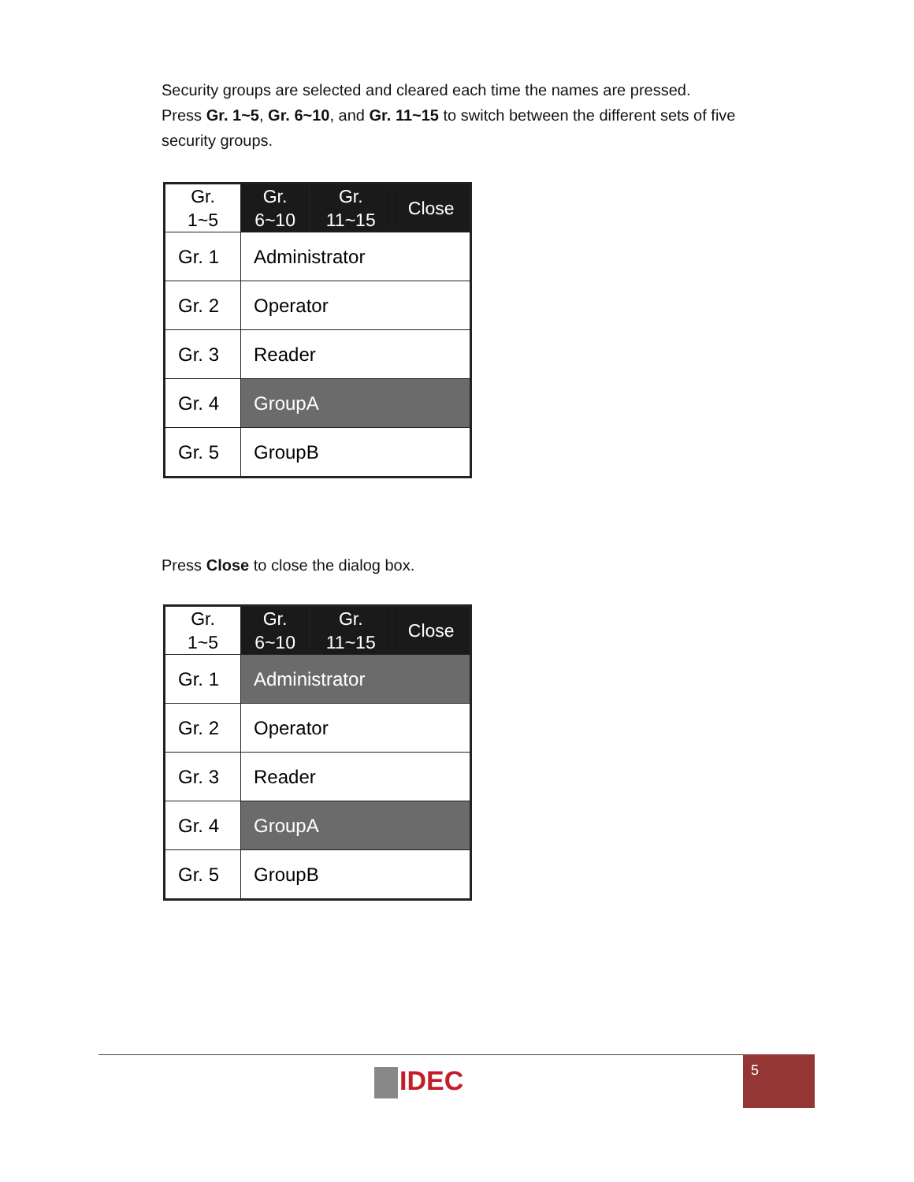Security groups are selected and cleared each time the names are pressed.
Press Gr. 1~5, Gr. 6~10, and Gr. 11~15 to switch between the different sets of five security groups.
| Gr. 1~5 | Gr. 6~10 | Gr. 11~15 | Close |
| Gr. 1 | Administrator | | |
| Gr. 2 | Operator | | |
| Gr. 3 | Reader | | |
| Gr. 4 | GroupA | | |
| Gr. 5 | GroupB | | |
Press Close to close the dialog box.
| Gr. 1~5 | Gr. 6~10 | Gr. 11~15 | Close |
| Gr. 1 | Administrator | | |
| Gr. 2 | Operator | | |
| Gr. 3 | Reader | | |
| Gr. 4 | GroupA | | |
| Gr. 5 | GroupB | | |
IDEC
5